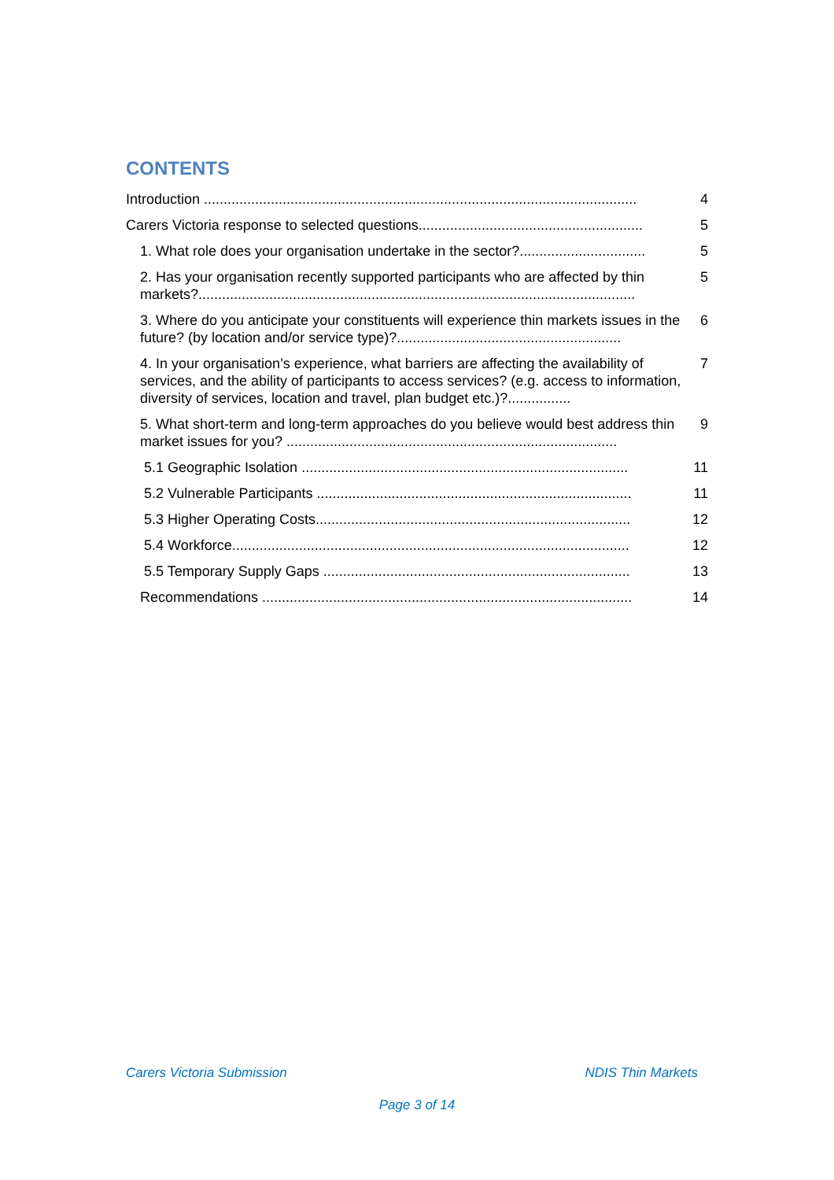CONTENTS
Introduction .............................................................................................................. 4
Carers Victoria response to selected questions......................................................... 5
1. What role does your organisation undertake in the sector?................................ 5
2. Has your organisation recently supported participants who are affected by thin markets?............................................................................................................... 5
3. Where do you anticipate your constituents will experience thin markets issues in the future? (by location and/or service type)?......................................................... 6
4. In your organisation’s experience, what barriers are affecting the availability of services, and the ability of participants to access services? (e.g. access to information, diversity of services, location and travel, plan budget etc.)?................ 7
5. What short-term and long-term approaches do you believe would best address thin market issues for you? .................................................................................... 9
5.1 Geographic Isolation ................................................................................... 11
5.2 Vulnerable Participants ................................................................................ 11
5.3 Higher Operating Costs................................................................................ 12
5.4 Workforce..................................................................................................... 12
5.5 Temporary Supply Gaps .............................................................................. 13
Recommendations .............................................................................................. 14
Carers Victoria Submission NDIS Thin Markets
Page 3 of 14